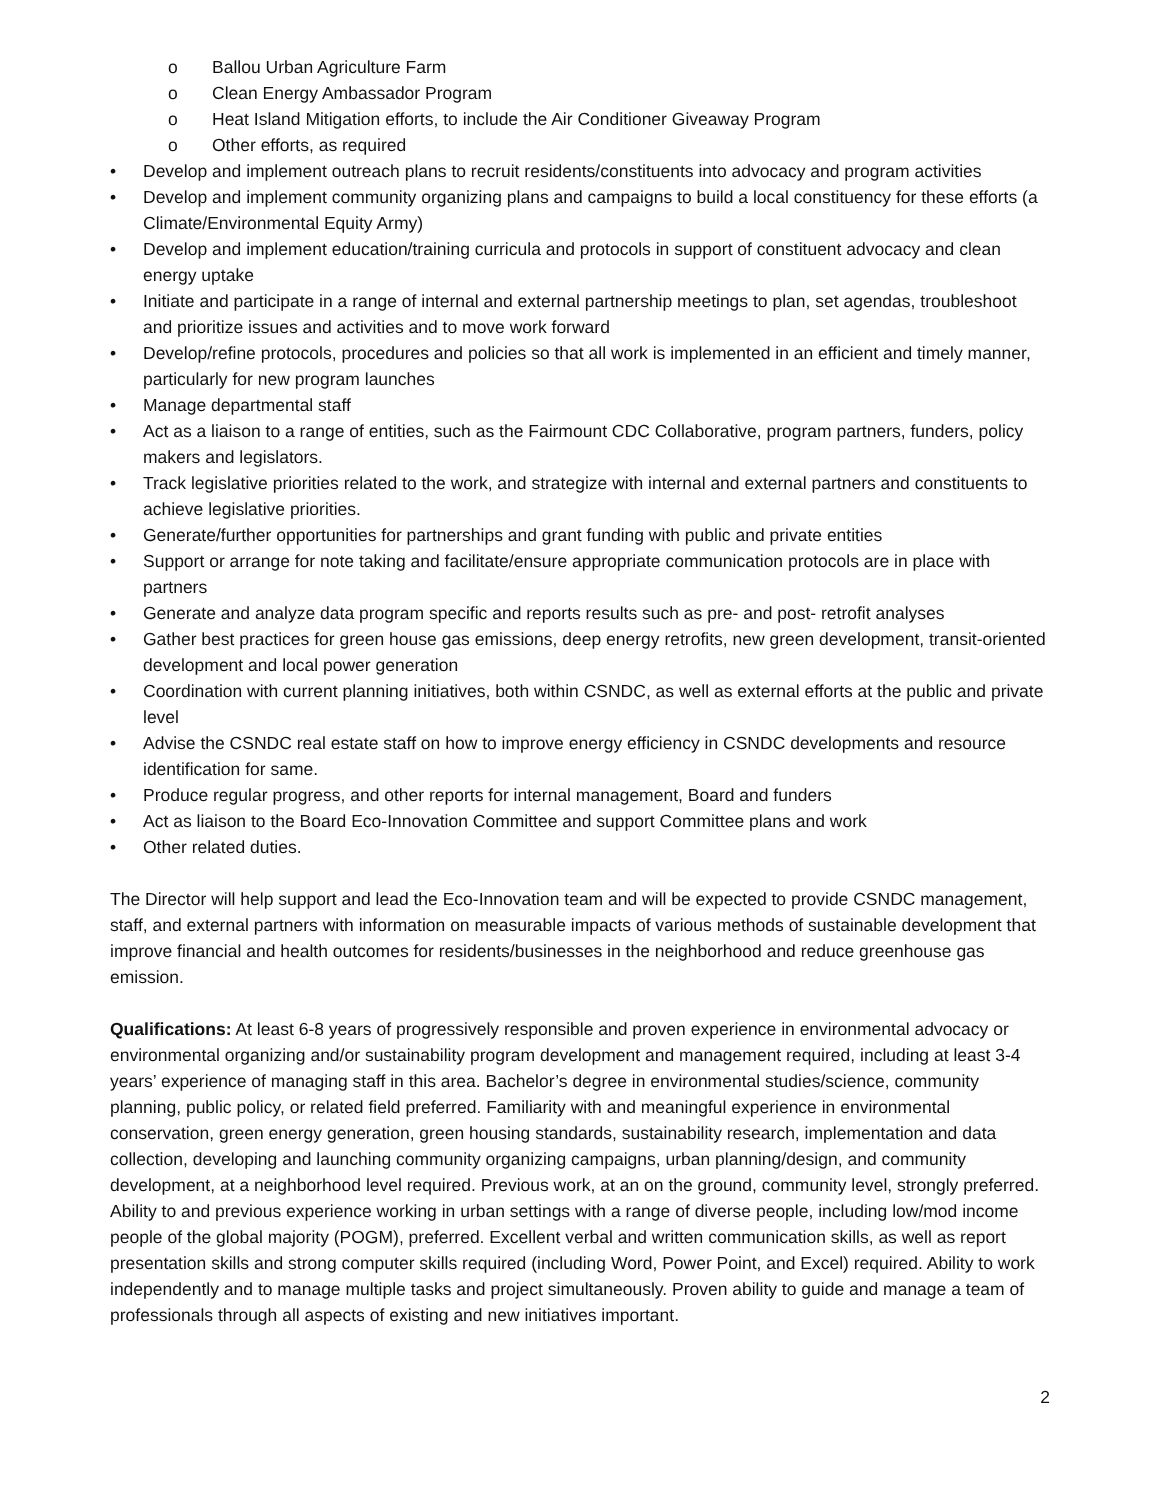o Ballou Urban Agriculture Farm
o Clean Energy Ambassador Program
o Heat Island Mitigation efforts, to include the Air Conditioner Giveaway Program
o Other efforts, as required
• Develop and implement outreach plans to recruit residents/constituents into advocacy and program activities
• Develop and implement community organizing plans and campaigns to build a local constituency for these efforts (a Climate/Environmental Equity Army)
• Develop and implement education/training curricula and protocols in support of constituent advocacy and clean energy uptake
• Initiate and participate in a range of internal and external partnership meetings to plan, set agendas, troubleshoot and prioritize issues and activities and to move work forward
• Develop/refine protocols, procedures and policies so that all work is implemented in an efficient and timely manner, particularly for new program launches
• Manage departmental staff
• Act as a liaison to a range of entities, such as the Fairmount CDC Collaborative, program partners, funders, policy makers and legislators.
• Track legislative priorities related to the work, and strategize with internal and external partners and constituents to achieve legislative priorities.
• Generate/further opportunities for partnerships and grant funding with public and private entities
• Support or arrange for note taking and facilitate/ensure appropriate communication protocols are in place with partners
• Generate and analyze data program specific and reports results such as pre- and post- retrofit analyses
• Gather best practices for green house gas emissions, deep energy retrofits, new green development, transit-oriented development and local power generation
• Coordination with current planning initiatives, both within CSNDC, as well as external efforts at the public and private level
• Advise the CSNDC real estate staff on how to improve energy efficiency in CSNDC developments and resource identification for same.
• Produce regular progress, and other reports for internal management, Board and funders
• Act as liaison to the Board Eco-Innovation Committee and support Committee plans and work
• Other related duties.
The Director will help support and lead the Eco-Innovation team and will be expected to provide CSNDC management, staff, and external partners with information on measurable impacts of various methods of sustainable development that improve financial and health outcomes for residents/businesses in the neighborhood and reduce greenhouse gas emission.
Qualifications: At least 6-8 years of progressively responsible and proven experience in environmental advocacy or environmental organizing and/or sustainability program development and management required, including at least 3-4 years’ experience of managing staff in this area. Bachelor’s degree in environmental studies/science, community planning, public policy, or related field preferred. Familiarity with and meaningful experience in environmental conservation, green energy generation, green housing standards, sustainability research, implementation and data collection, developing and launching community organizing campaigns, urban planning/design, and community development, at a neighborhood level required. Previous work, at an on the ground, community level, strongly preferred. Ability to and previous experience working in urban settings with a range of diverse people, including low/mod income people of the global majority (POGM), preferred. Excellent verbal and written communication skills, as well as report presentation skills and strong computer skills required (including Word, Power Point, and Excel) required. Ability to work independently and to manage multiple tasks and project simultaneously. Proven ability to guide and manage a team of professionals through all aspects of existing and new initiatives important.
2